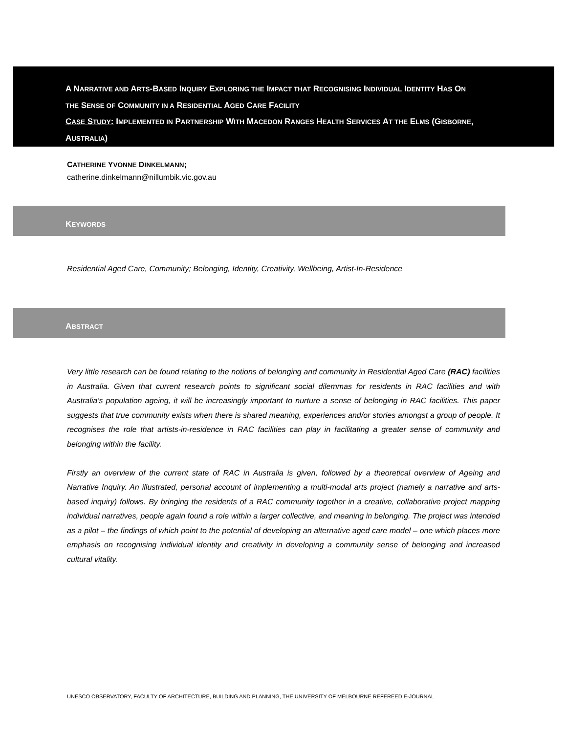A NARRATIVE AND ARTS-BASED INQUIRY EXPLORING THE IMPACT THAT RECOGNISING INDIVIDUAL IDENTITY HAS ON
THE SENSE OF COMMUNITY IN A RESIDENTIAL AGED CARE FACILITY
CASE STUDY: IMPLEMENTED IN PARTNERSHIP WITH MACEDON RANGES HEALTH SERVICES AT THE ELMS (GISBORNE,
AUSTRALIA)
CATHERINE YVONNE DINKELMANN;
catherine.dinkelmann@nillumbik.vic.gov.au
KEYWORDS
Residential Aged Care, Community; Belonging, Identity, Creativity, Wellbeing, Artist-In-Residence
ABSTRACT
Very little research can be found relating to the notions of belonging and community in Residential Aged Care (RAC) facilities in Australia. Given that current research points to significant social dilemmas for residents in RAC facilities and with Australia’s population ageing, it will be increasingly important to nurture a sense of belonging in RAC facilities. This paper suggests that true community exists when there is shared meaning, experiences and/or stories amongst a group of people. It recognises the role that artists-in-residence in RAC facilities can play in facilitating a greater sense of community and belonging within the facility.
Firstly an overview of the current state of RAC in Australia is given, followed by a theoretical overview of Ageing and Narrative Inquiry. An illustrated, personal account of implementing a multi-modal arts project (namely a narrative and arts-based inquiry) follows. By bringing the residents of a RAC community together in a creative, collaborative project mapping individual narratives, people again found a role within a larger collective, and meaning in belonging. The project was intended as a pilot – the findings of which point to the potential of developing an alternative aged care model – one which places more emphasis on recognising individual identity and creativity in developing a community sense of belonging and increased cultural vitality.
UNESCO OBSERVATORY, FACULTY OF ARCHITECTURE, BUILDING AND PLANNING, THE UNIVERSITY OF MELBOURNE REFEREED E-JOURNAL